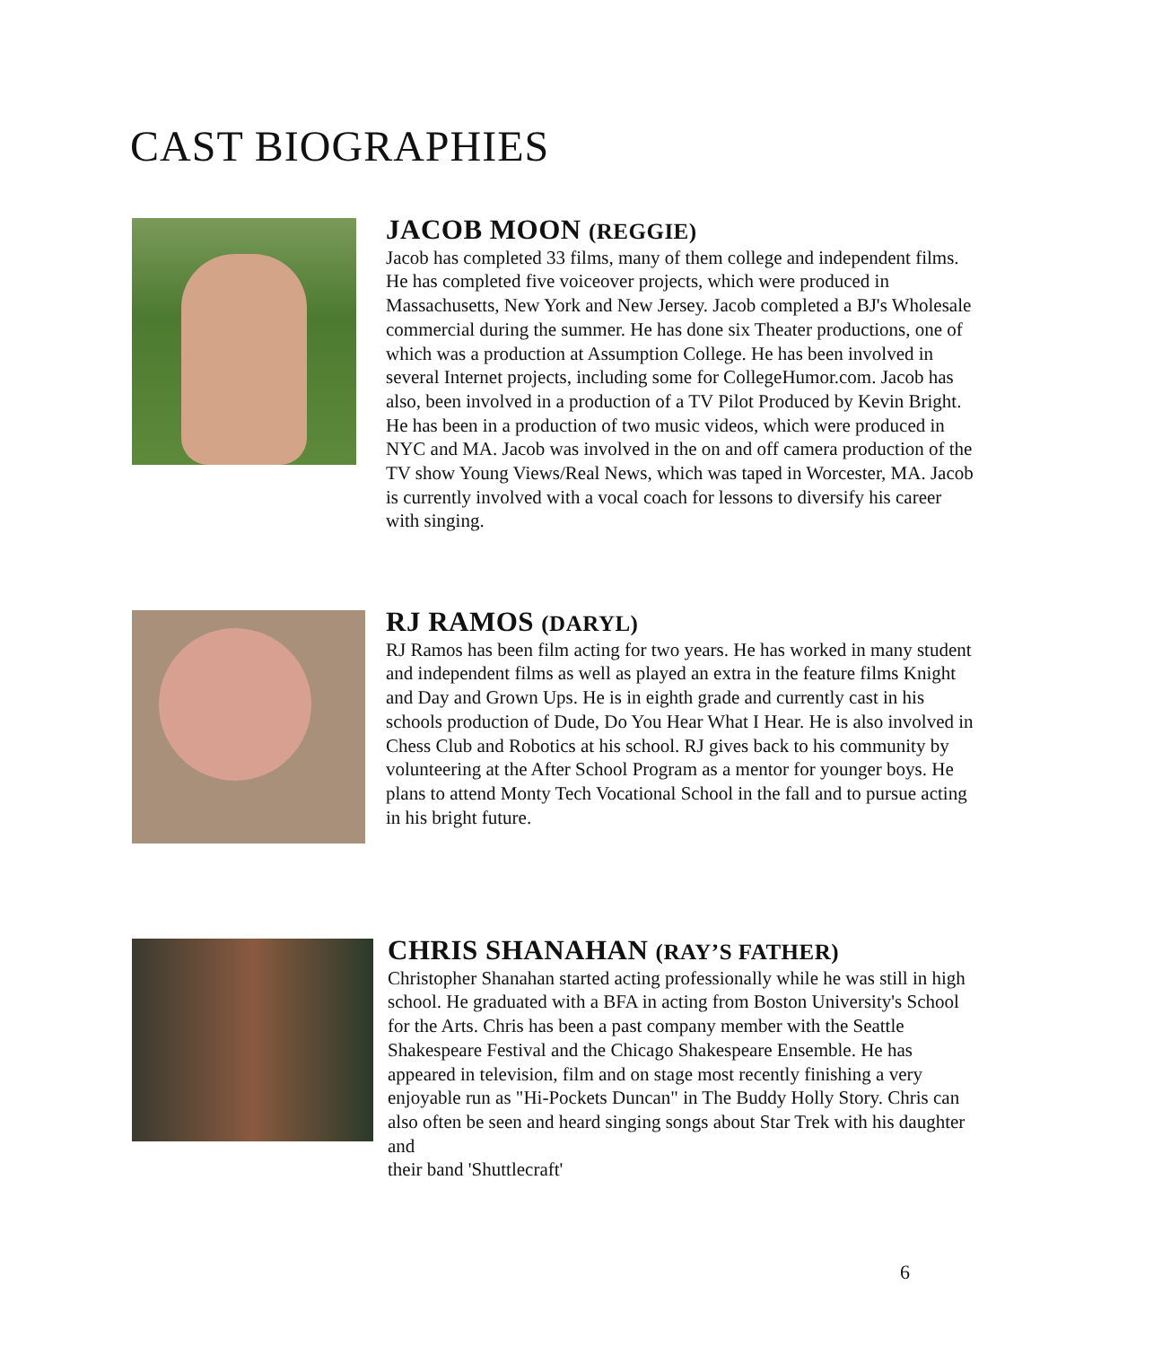CAST BIOGRAPHIES
JACOB MOON (REGGIE)
Jacob has completed 33 films, many of them college and independent films. He has completed five voiceover projects, which were produced in Massachusetts, New York and New Jersey. Jacob completed a BJ's Wholesale commercial during the summer. He has done six Theater productions, one of which was a production at Assumption College. He has been involved in several Internet projects, including some for CollegeHumor.com. Jacob has also, been involved in a production of a TV Pilot Produced by Kevin Bright. He has been in a production of two music videos, which were produced in NYC and MA. Jacob was involved in the on and off camera production of the TV show Young Views/Real News, which was taped in Worcester, MA. Jacob is currently involved with a vocal coach for lessons to diversify his career with singing.
RJ RAMOS (DARYL)
RJ Ramos has been film acting for two years. He has worked in many student and independent films as well as played an extra in the feature films Knight and Day and Grown Ups. He is in eighth grade and currently cast in his schools production of Dude, Do You Hear What I Hear. He is also involved in Chess Club and Robotics at his school. RJ gives back to his community by volunteering at the After School Program as a mentor for younger boys. He plans to attend Monty Tech Vocational School in the fall and to pursue acting in his bright future.
CHRIS SHANAHAN (RAY’S FATHER)
Christopher Shanahan started acting professionally while he was still in high school. He graduated with a BFA in acting from Boston University's School for the Arts. Chris has been a past company member with the Seattle Shakespeare Festival and the Chicago Shakespeare Ensemble. He has appeared in television, film and on stage most recently finishing a very enjoyable run as "Hi-Pockets Duncan" in The Buddy Holly Story. Chris can also often be seen and heard singing songs about Star Trek with his daughter and
their band 'Shuttlecraft'
6